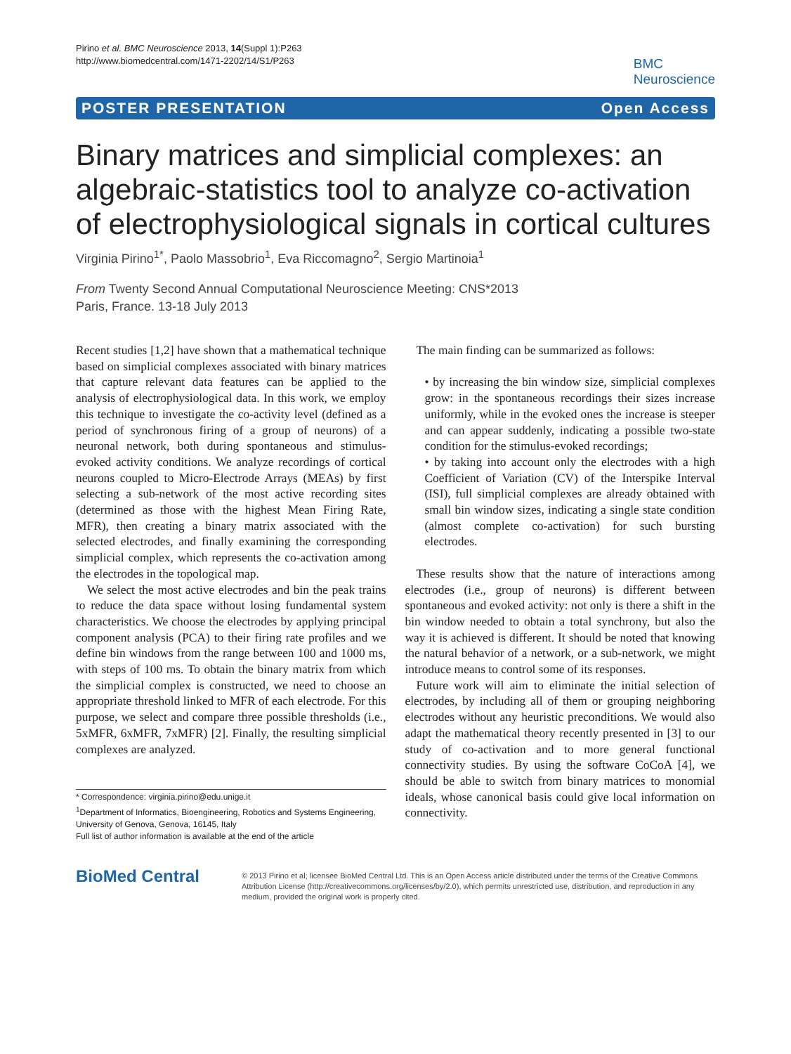Pirino et al. BMC Neuroscience 2013, 14(Suppl 1):P263
http://www.biomedcentral.com/1471-2202/14/S1/P263
BMC
Neuroscience
POSTER PRESENTATION Open Access
Binary matrices and simplicial complexes: an algebraic-statistics tool to analyze co-activation of electrophysiological signals in cortical cultures
Virginia Pirino<sup>1*</sup>, Paolo Massobrio<sup>1</sup>, Eva Riccomagno<sup>2</sup>, Sergio Martinoia<sup>1</sup>
From Twenty Second Annual Computational Neuroscience Meeting: CNS*2013
Paris, France. 13-18 July 2013
Recent studies [1,2] have shown that a mathematical technique based on simplicial complexes associated with binary matrices that capture relevant data features can be applied to the analysis of electrophysiological data. In this work, we employ this technique to investigate the co-activity level (defined as a period of synchronous firing of a group of neurons) of a neuronal network, both during spontaneous and stimulus-evoked activity conditions. We analyze recordings of cortical neurons coupled to Micro-Electrode Arrays (MEAs) by first selecting a sub-network of the most active recording sites (determined as those with the highest Mean Firing Rate, MFR), then creating a binary matrix associated with the selected electrodes, and finally examining the corresponding simplicial complex, which represents the co-activation among the electrodes in the topological map.
We select the most active electrodes and bin the peak trains to reduce the data space without losing fundamental system characteristics. We choose the electrodes by applying principal component analysis (PCA) to their firing rate profiles and we define bin windows from the range between 100 and 1000 ms, with steps of 100 ms. To obtain the binary matrix from which the simplicial complex is constructed, we need to choose an appropriate threshold linked to MFR of each electrode. For this purpose, we select and compare three possible thresholds (i.e., 5xMFR, 6xMFR, 7xMFR) [2]. Finally, the resulting simplicial complexes are analyzed.
* Correspondence: virginia.pirino@edu.unige.it
<sup>1</sup> Department of Informatics, Bioengineering, Robotics and Systems Engineering, University of Genova, Genova, 16145, Italy
Full list of author information is available at the end of the article
The main finding can be summarized as follows:
• by increasing the bin window size, simplicial complexes grow: in the spontaneous recordings their sizes increase uniformly, while in the evoked ones the increase is steeper and can appear suddenly, indicating a possible two-state condition for the stimulus-evoked recordings;
• by taking into account only the electrodes with a high Coefficient of Variation (CV) of the Interspike Interval (ISI), full simplicial complexes are already obtained with small bin window sizes, indicating a single state condition (almost complete co-activation) for such bursting electrodes.
These results show that the nature of interactions among electrodes (i.e., group of neurons) is different between spontaneous and evoked activity: not only is there a shift in the bin window needed to obtain a total synchrony, but also the way it is achieved is different. It should be noted that knowing the natural behavior of a network, or a sub-network, we might introduce means to control some of its responses.
Future work will aim to eliminate the initial selection of electrodes, by including all of them or grouping neighboring electrodes without any heuristic preconditions. We would also adapt the mathematical theory recently presented in [3] to our study of co-activation and to more general functional connectivity studies. By using the software CoCoA [4], we should be able to switch from binary matrices to monomial ideals, whose canonical basis could give local information on connectivity.
BioMed Central
© 2013 Pirino et al; licensee BioMed Central Ltd. This is an Open Access article distributed under the terms of the Creative Commons Attribution License (http://creativecommons.org/licenses/by/2.0), which permits unrestricted use, distribution, and reproduction in any medium, provided the original work is properly cited.